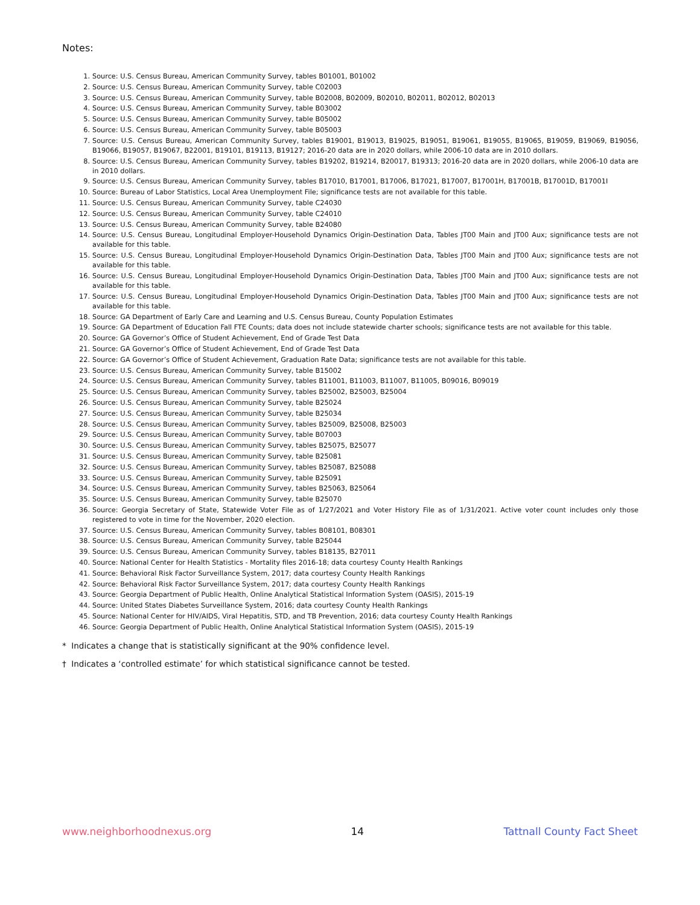Notes:
1. Source: U.S. Census Bureau, American Community Survey, tables B01001, B01002
2. Source: U.S. Census Bureau, American Community Survey, table C02003
3. Source: U.S. Census Bureau, American Community Survey, table B02008, B02009, B02010, B02011, B02012, B02013
4. Source: U.S. Census Bureau, American Community Survey, table B03002
5. Source: U.S. Census Bureau, American Community Survey, table B05002
6. Source: U.S. Census Bureau, American Community Survey, table B05003
7. Source: U.S. Census Bureau, American Community Survey, tables B19001, B19013, B19025, B19051, B19061, B19055, B19065, B19059, B19069, B19056, B19066, B19057, B19067, B22001, B19101, B19113, B19127; 2016-20 data are in 2020 dollars, while 2006-10 data are in 2010 dollars.
8. Source: U.S. Census Bureau, American Community Survey, tables B19202, B19214, B20017, B19313; 2016-20 data are in 2020 dollars, while 2006-10 data are in 2010 dollars.
9. Source: U.S. Census Bureau, American Community Survey, tables B17010, B17001, B17006, B17021, B17007, B17001H, B17001B, B17001D, B17001I
10. Source: Bureau of Labor Statistics, Local Area Unemployment File; significance tests are not available for this table.
11. Source: U.S. Census Bureau, American Community Survey, table C24030
12. Source: U.S. Census Bureau, American Community Survey, table C24010
13. Source: U.S. Census Bureau, American Community Survey, table B24080
14. Source: U.S. Census Bureau, Longitudinal Employer-Household Dynamics Origin-Destination Data, Tables JT00 Main and JT00 Aux; significance tests are not available for this table.
15. Source: U.S. Census Bureau, Longitudinal Employer-Household Dynamics Origin-Destination Data, Tables JT00 Main and JT00 Aux; significance tests are not available for this table.
16. Source: U.S. Census Bureau, Longitudinal Employer-Household Dynamics Origin-Destination Data, Tables JT00 Main and JT00 Aux; significance tests are not available for this table.
17. Source: U.S. Census Bureau, Longitudinal Employer-Household Dynamics Origin-Destination Data, Tables JT00 Main and JT00 Aux; significance tests are not available for this table.
18. Source: GA Department of Early Care and Learning and U.S. Census Bureau, County Population Estimates
19. Source: GA Department of Education Fall FTE Counts; data does not include statewide charter schools; significance tests are not available for this table.
20. Source: GA Governor’s Office of Student Achievement, End of Grade Test Data
21. Source: GA Governor’s Office of Student Achievement, End of Grade Test Data
22. Source: GA Governor’s Office of Student Achievement, Graduation Rate Data; significance tests are not available for this table.
23. Source: U.S. Census Bureau, American Community Survey, table B15002
24. Source: U.S. Census Bureau, American Community Survey, tables B11001, B11003, B11007, B11005, B09016, B09019
25. Source: U.S. Census Bureau, American Community Survey, tables B25002, B25003, B25004
26. Source: U.S. Census Bureau, American Community Survey, table B25024
27. Source: U.S. Census Bureau, American Community Survey, table B25034
28. Source: U.S. Census Bureau, American Community Survey, tables B25009, B25008, B25003
29. Source: U.S. Census Bureau, American Community Survey, table B07003
30. Source: U.S. Census Bureau, American Community Survey, tables B25075, B25077
31. Source: U.S. Census Bureau, American Community Survey, table B25081
32. Source: U.S. Census Bureau, American Community Survey, tables B25087, B25088
33. Source: U.S. Census Bureau, American Community Survey, table B25091
34. Source: U.S. Census Bureau, American Community Survey, tables B25063, B25064
35. Source: U.S. Census Bureau, American Community Survey, table B25070
36. Source: Georgia Secretary of State, Statewide Voter File as of 1/27/2021 and Voter History File as of 1/31/2021. Active voter count includes only those registered to vote in time for the November, 2020 election.
37. Source: U.S. Census Bureau, American Community Survey, tables B08101, B08301
38. Source: U.S. Census Bureau, American Community Survey, table B25044
39. Source: U.S. Census Bureau, American Community Survey, tables B18135, B27011
40. Source: National Center for Health Statistics - Mortality files 2016-18; data courtesy County Health Rankings
41. Source: Behavioral Risk Factor Surveillance System, 2017; data courtesy County Health Rankings
42. Source: Behavioral Risk Factor Surveillance System, 2017; data courtesy County Health Rankings
43. Source: Georgia Department of Public Health, Online Analytical Statistical Information System (OASIS), 2015-19
44. Source: United States Diabetes Surveillance System, 2016; data courtesy County Health Rankings
45. Source: National Center for HIV/AIDS, Viral Hepatitis, STD, and TB Prevention, 2016; data courtesy County Health Rankings
46. Source: Georgia Department of Public Health, Online Analytical Statistical Information System (OASIS), 2015-19
* Indicates a change that is statistically significant at the 90% confidence level.
† Indicates a ‘controlled estimate’ for which statistical significance cannot be tested.
www.neighborhoodnexus.org 14 Tattnall County Fact Sheet